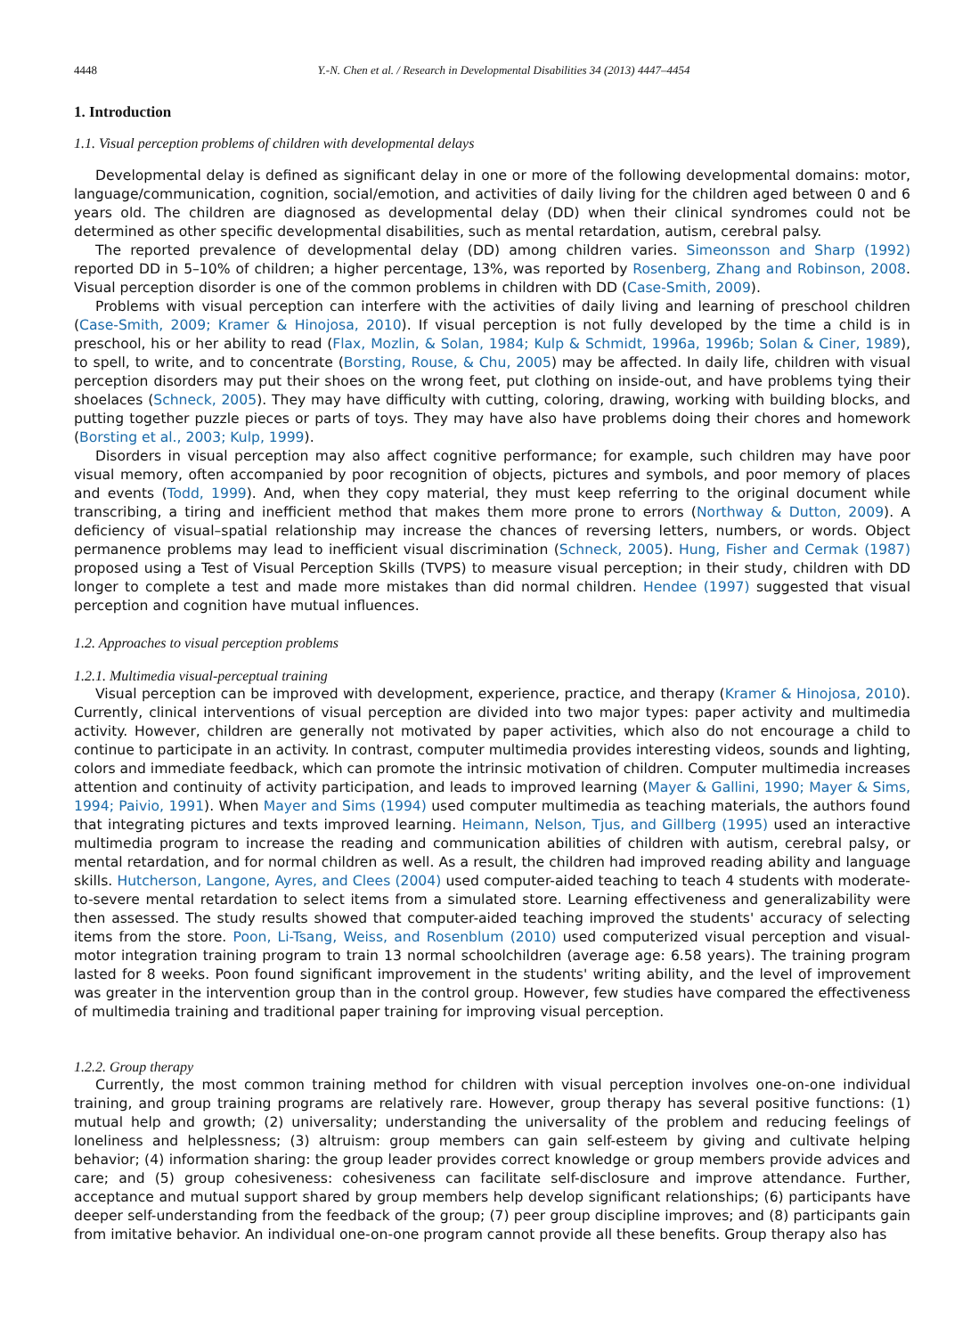4448 Y.-N. Chen et al. / Research in Developmental Disabilities 34 (2013) 4447–4454
1. Introduction
1.1. Visual perception problems of children with developmental delays
Developmental delay is defined as significant delay in one or more of the following developmental domains: motor, language/communication, cognition, social/emotion, and activities of daily living for the children aged between 0 and 6 years old. The children are diagnosed as developmental delay (DD) when their clinical syndromes could not be determined as other specific developmental disabilities, such as mental retardation, autism, cerebral palsy.
The reported prevalence of developmental delay (DD) among children varies. Simeonsson and Sharp (1992) reported DD in 5–10% of children; a higher percentage, 13%, was reported by Rosenberg, Zhang and Robinson, 2008. Visual perception disorder is one of the common problems in children with DD (Case-Smith, 2009).
Problems with visual perception can interfere with the activities of daily living and learning of preschool children (Case-Smith, 2009; Kramer & Hinojosa, 2010). If visual perception is not fully developed by the time a child is in preschool, his or her ability to read (Flax, Mozlin, & Solan, 1984; Kulp & Schmidt, 1996a, 1996b; Solan & Ciner, 1989), to spell, to write, and to concentrate (Borsting, Rouse, & Chu, 2005) may be affected. In daily life, children with visual perception disorders may put their shoes on the wrong feet, put clothing on inside-out, and have problems tying their shoelaces (Schneck, 2005). They may have difficulty with cutting, coloring, drawing, working with building blocks, and putting together puzzle pieces or parts of toys. They may have also have problems doing their chores and homework (Borsting et al., 2003; Kulp, 1999).
Disorders in visual perception may also affect cognitive performance; for example, such children may have poor visual memory, often accompanied by poor recognition of objects, pictures and symbols, and poor memory of places and events (Todd, 1999). And, when they copy material, they must keep referring to the original document while transcribing, a tiring and inefficient method that makes them more prone to errors (Northway & Dutton, 2009). A deficiency of visual–spatial relationship may increase the chances of reversing letters, numbers, or words. Object permanence problems may lead to inefficient visual discrimination (Schneck, 2005). Hung, Fisher and Cermak (1987) proposed using a Test of Visual Perception Skills (TVPS) to measure visual perception; in their study, children with DD longer to complete a test and made more mistakes than did normal children. Hendee (1997) suggested that visual perception and cognition have mutual influences.
1.2. Approaches to visual perception problems
1.2.1. Multimedia visual-perceptual training
Visual perception can be improved with development, experience, practice, and therapy (Kramer & Hinojosa, 2010). Currently, clinical interventions of visual perception are divided into two major types: paper activity and multimedia activity. However, children are generally not motivated by paper activities, which also do not encourage a child to continue to participate in an activity. In contrast, computer multimedia provides interesting videos, sounds and lighting, colors and immediate feedback, which can promote the intrinsic motivation of children. Computer multimedia increases attention and continuity of activity participation, and leads to improved learning (Mayer & Gallini, 1990; Mayer & Sims, 1994; Paivio, 1991). When Mayer and Sims (1994) used computer multimedia as teaching materials, the authors found that integrating pictures and texts improved learning. Heimann, Nelson, Tjus, and Gillberg (1995) used an interactive multimedia program to increase the reading and communication abilities of children with autism, cerebral palsy, or mental retardation, and for normal children as well. As a result, the children had improved reading ability and language skills. Hutcherson, Langone, Ayres, and Clees (2004) used computer-aided teaching to teach 4 students with moderate-to-severe mental retardation to select items from a simulated store. Learning effectiveness and generalizability were then assessed. The study results showed that computer-aided teaching improved the students' accuracy of selecting items from the store. Poon, Li-Tsang, Weiss, and Rosenblum (2010) used computerized visual perception and visual-motor integration training program to train 13 normal schoolchildren (average age: 6.58 years). The training program lasted for 8 weeks. Poon found significant improvement in the students' writing ability, and the level of improvement was greater in the intervention group than in the control group. However, few studies have compared the effectiveness of multimedia training and traditional paper training for improving visual perception.
1.2.2. Group therapy
Currently, the most common training method for children with visual perception involves one-on-one individual training, and group training programs are relatively rare. However, group therapy has several positive functions: (1) mutual help and growth; (2) universality; understanding the universality of the problem and reducing feelings of loneliness and helplessness; (3) altruism: group members can gain self-esteem by giving and cultivate helping behavior; (4) information sharing: the group leader provides correct knowledge or group members provide advices and care; and (5) group cohesiveness: cohesiveness can facilitate self-disclosure and improve attendance. Further, acceptance and mutual support shared by group members help develop significant relationships; (6) participants have deeper self-understanding from the feedback of the group; (7) peer group discipline improves; and (8) participants gain from imitative behavior. An individual one-on-one program cannot provide all these benefits. Group therapy also has